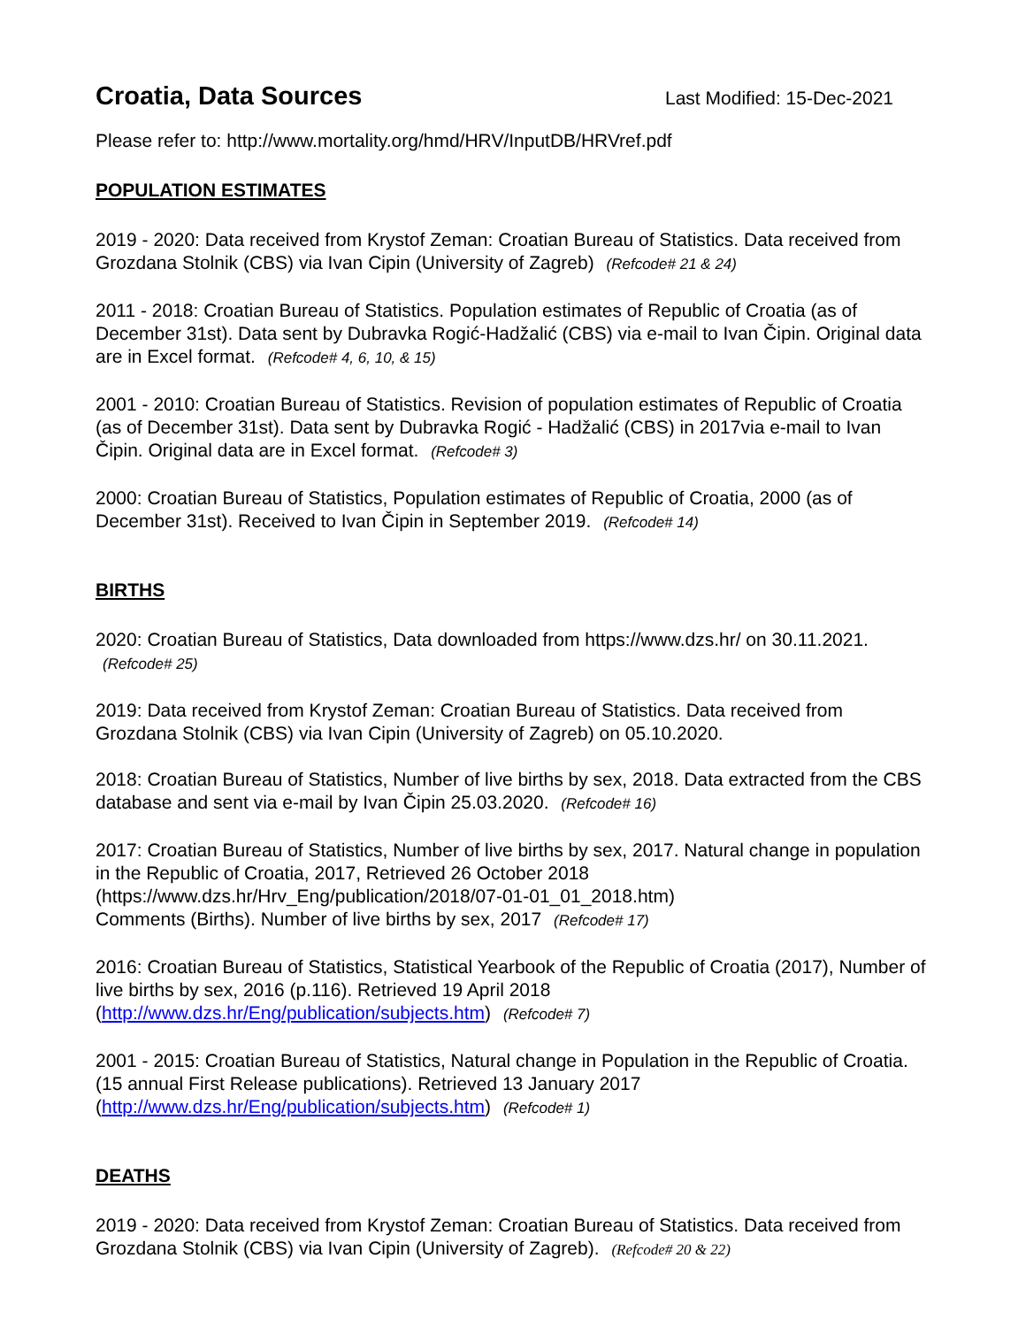Croatia, Data Sources
Last Modified: 15-Dec-2021
Please refer to: http://www.mortality.org/hmd/HRV/InputDB/HRVref.pdf
POPULATION ESTIMATES
2019 - 2020: Data received from Krystof Zeman: Croatian Bureau of Statistics. Data received from Grozdana Stolnik (CBS) via Ivan Cipin (University of Zagreb) (Refcode# 21 & 24)
2011 - 2018: Croatian Bureau of Statistics. Population estimates of Republic of Croatia (as of December 31st). Data sent by Dubravka Rogić-Hadžalić (CBS) via e-mail to Ivan Čipin. Original data are in Excel format. (Refcode# 4, 6, 10, & 15)
2001 - 2010: Croatian Bureau of Statistics. Revision of population estimates of Republic of Croatia (as of December 31st). Data sent by Dubravka Rogić - Hadžalić (CBS) in 2017via e-mail to Ivan Čipin. Original data are in Excel format. (Refcode# 3)
2000: Croatian Bureau of Statistics, Population estimates of Republic of Croatia, 2000 (as of December 31st). Received to Ivan Čipin in September 2019. (Refcode# 14)
BIRTHS
2020: Croatian Bureau of Statistics, Data downloaded from https://www.dzs.hr/ on 30.11.2021. (Refcode# 25)
2019: Data received from Krystof Zeman: Croatian Bureau of Statistics. Data received from Grozdana Stolnik (CBS) via Ivan Cipin (University of Zagreb) on 05.10.2020.
2018: Croatian Bureau of Statistics, Number of live births by sex, 2018. Data extracted from the CBS database and sent via e-mail by Ivan Čipin 25.03.2020. (Refcode# 16)
2017: Croatian Bureau of Statistics, Number of live births by sex, 2017. Natural change in population in the Republic of Croatia, 2017, Retrieved 26 October 2018
(https://www.dzs.hr/Hrv_Eng/publication/2018/07-01-01_01_2018.htm)
Comments (Births). Number of live births by sex, 2017 (Refcode# 17)
2016: Croatian Bureau of Statistics, Statistical Yearbook of the Republic of Croatia (2017), Number of live births by sex, 2016 (p.116). Retrieved 19 April 2018
(http://www.dzs.hr/Eng/publication/subjects.htm) (Refcode# 7)
2001 - 2015: Croatian Bureau of Statistics, Natural change in Population in the Republic of Croatia. (15 annual First Release publications). Retrieved 13 January 2017
(http://www.dzs.hr/Eng/publication/subjects.htm) (Refcode# 1)
DEATHS
2019 - 2020: Data received from Krystof Zeman: Croatian Bureau of Statistics. Data received from Grozdana Stolnik (CBS) via Ivan Cipin (University of Zagreb). (Refcode# 20 & 22)